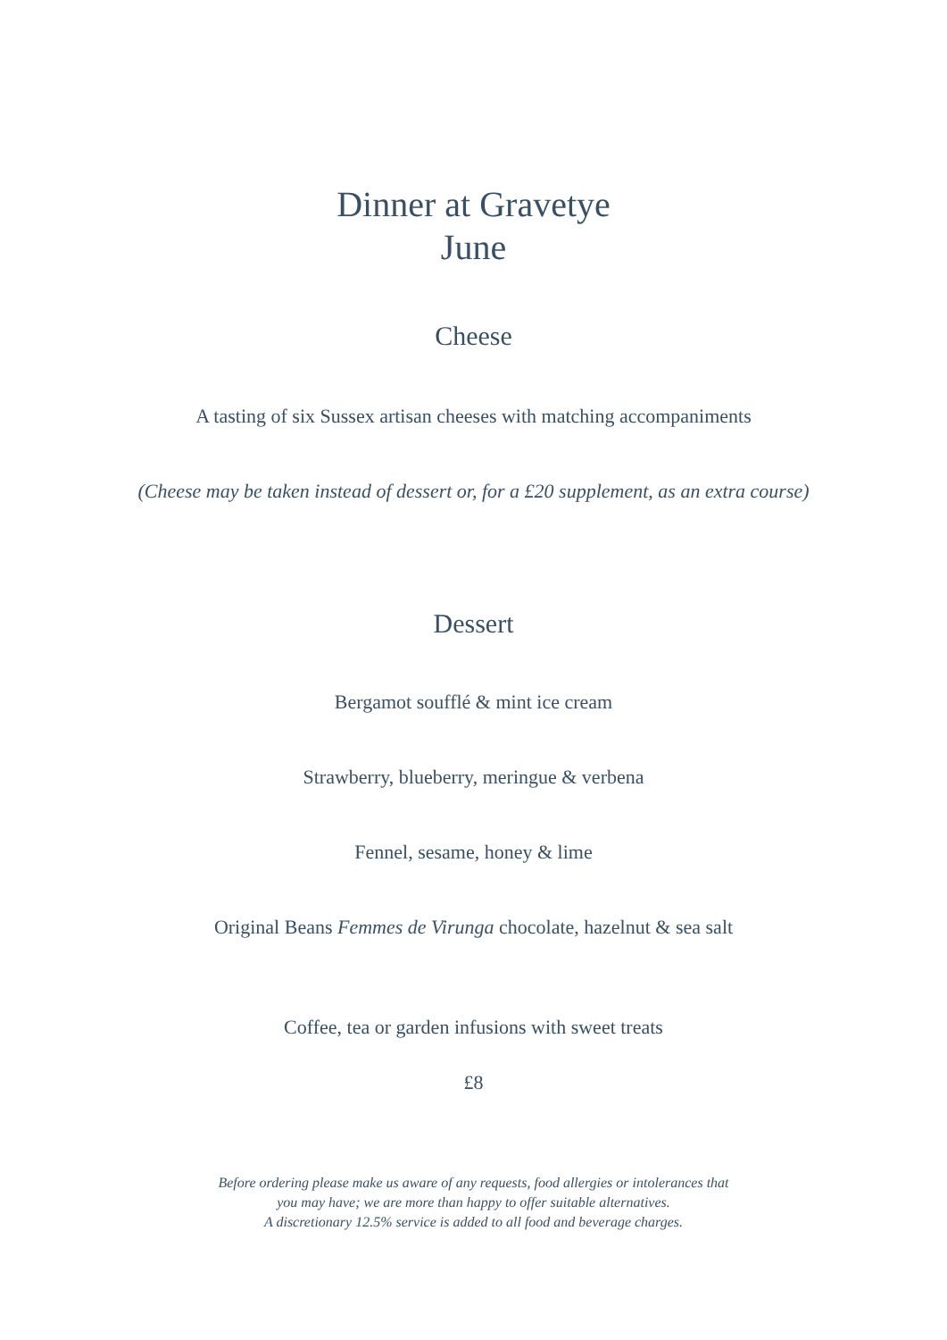Dinner at Gravetye
June
Cheese
A tasting of six Sussex artisan cheeses with matching accompaniments
(Cheese may be taken instead of dessert or, for a £20 supplement, as an extra course)
Dessert
Bergamot soufflé & mint ice cream
Strawberry, blueberry, meringue & verbena
Fennel, sesame, honey & lime
Original Beans Femmes de Virunga chocolate, hazelnut & sea salt
Coffee, tea or garden infusions with sweet treats
£8
Before ordering please make us aware of any requests, food allergies or intolerances that
you may have; we are more than happy to offer suitable alternatives.
A discretionary 12.5% service is added to all food and beverage charges.